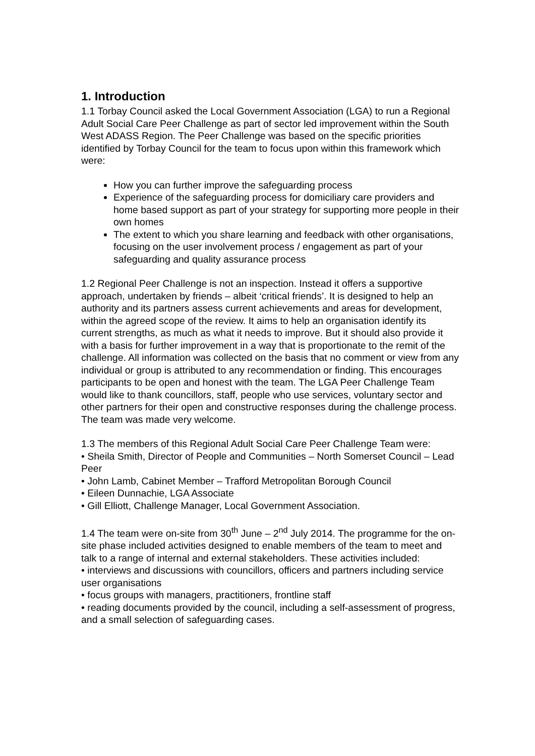1. Introduction
1.1 Torbay Council asked the Local Government Association (LGA) to run a Regional Adult Social Care Peer Challenge as part of sector led improvement within the South West ADASS Region. The Peer Challenge was based on the specific priorities identified by Torbay Council for the team to focus upon within this framework which were:
How you can further improve the safeguarding process
Experience of the safeguarding process for domiciliary care providers and home based support as part of your strategy for supporting more people in their own homes
The extent to which you share learning and feedback with other organisations, focusing on the user involvement process / engagement as part of your safeguarding and quality assurance process
1.2 Regional Peer Challenge is not an inspection. Instead it offers a supportive approach, undertaken by friends – albeit ‘critical friends’. It is designed to help an authority and its partners assess current achievements and areas for development, within the agreed scope of the review. It aims to help an organisation identify its current strengths, as much as what it needs to improve. But it should also provide it with a basis for further improvement in a way that is proportionate to the remit of the challenge. All information was collected on the basis that no comment or view from any individual or group is attributed to any recommendation or finding. This encourages participants to be open and honest with the team. The LGA Peer Challenge Team would like to thank councillors, staff, people who use services, voluntary sector and other partners for their open and constructive responses during the challenge process. The team was made very welcome.
1.3 The members of this Regional Adult Social Care Peer Challenge Team were:
• Sheila Smith, Director of People and Communities – North Somerset Council – Lead Peer
• John Lamb, Cabinet Member – Trafford Metropolitan Borough Council
• Eileen Dunnachie, LGA Associate
• Gill Elliott, Challenge Manager, Local Government Association.
1.4 The team were on-site from 30<sup>th</sup> June – 2<sup>nd</sup> July 2014. The programme for the on-site phase included activities designed to enable members of the team to meet and talk to a range of internal and external stakeholders. These activities included:
• interviews and discussions with councillors, officers and partners including service user organisations
• focus groups with managers, practitioners, frontline staff
• reading documents provided by the council, including a self-assessment of progress, and a small selection of safeguarding cases.